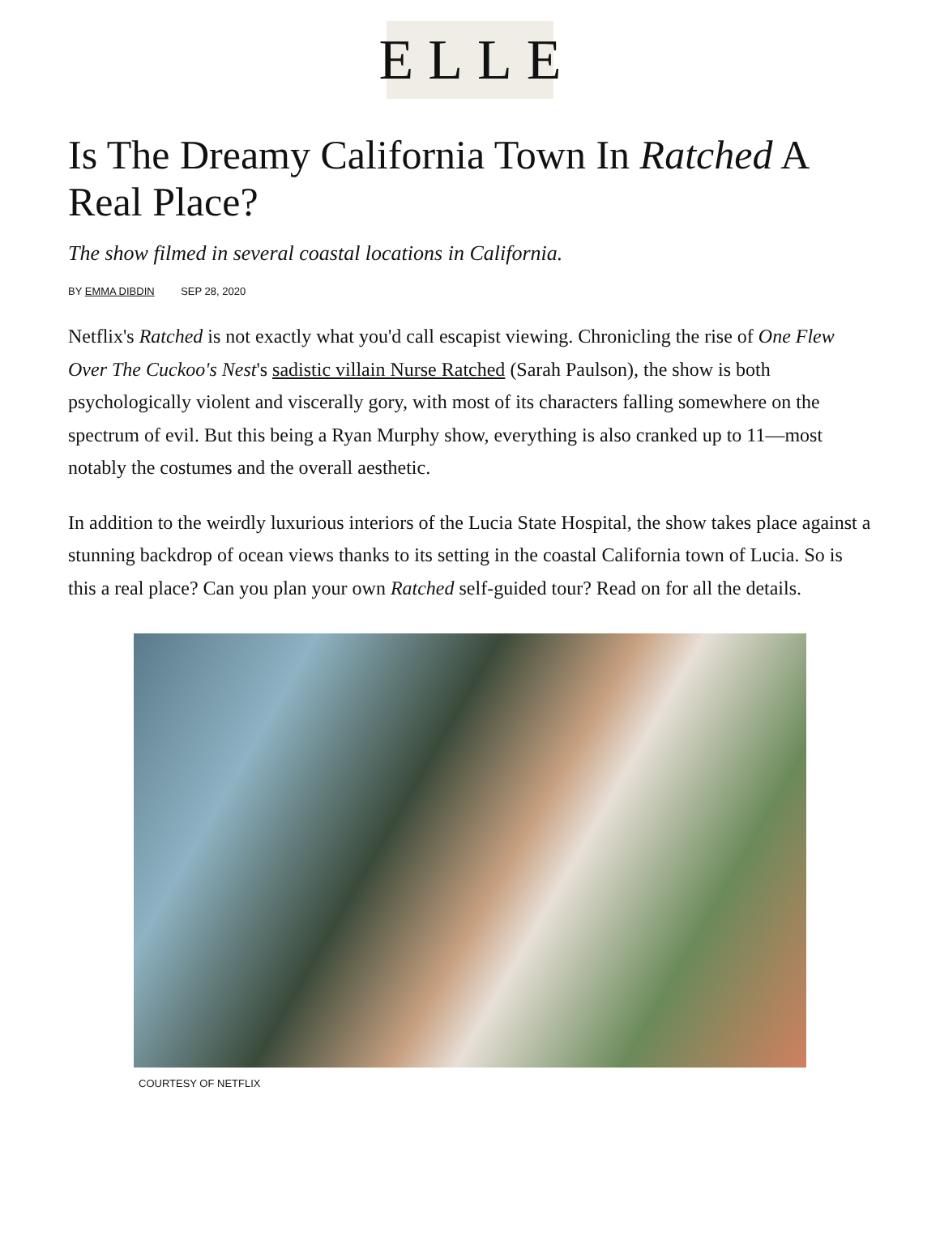ELLE
Is The Dreamy California Town In Ratched A Real Place?
The show filmed in several coastal locations in California.
BY EMMA DIBDIN SEP 28, 2020
Netflix's Ratched is not exactly what you'd call escapist viewing. Chronicling the rise of One Flew Over The Cuckoo's Nest's sadistic villain Nurse Ratched (Sarah Paulson), the show is both psychologically violent and viscerally gory, with most of its characters falling somewhere on the spectrum of evil. But this being a Ryan Murphy show, everything is also cranked up to 11—most notably the costumes and the overall aesthetic.
In addition to the weirdly luxurious interiors of the Lucia State Hospital, the show takes place against a stunning backdrop of ocean views thanks to its setting in the coastal California town of Lucia. So is this a real place? Can you plan your own Ratched self-guided tour? Read on for all the details.
COURTESY OF NETFLIX